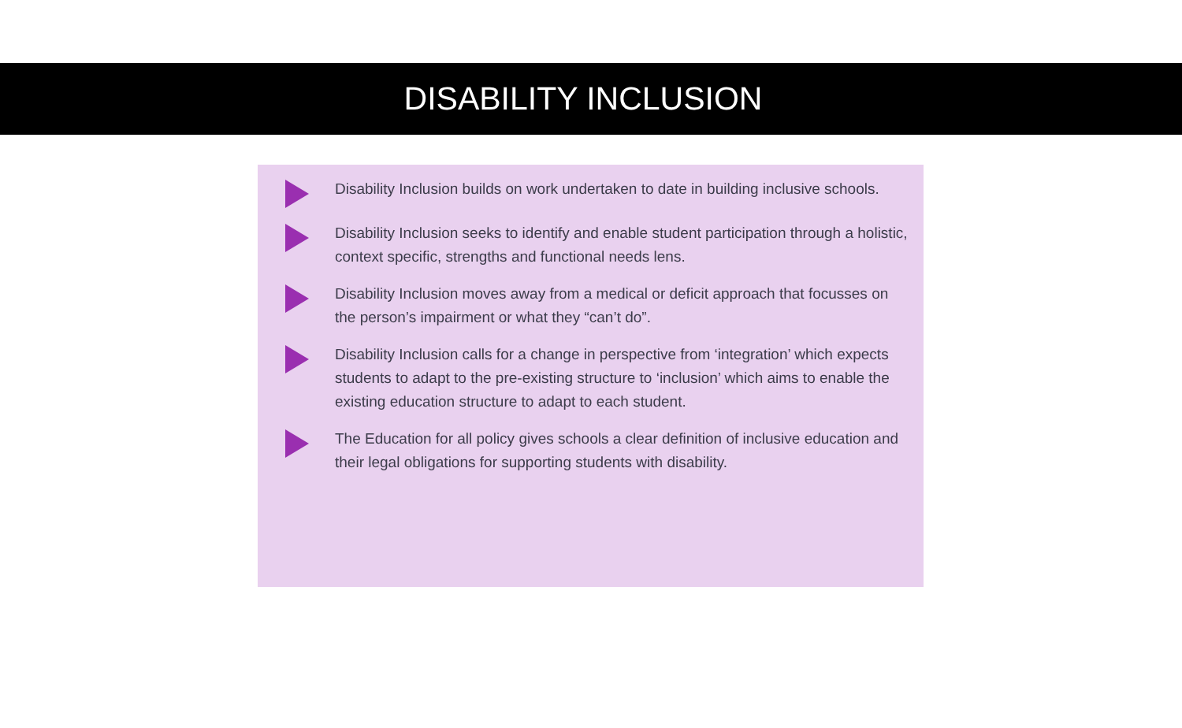DISABILITY INCLUSION
Disability Inclusion builds on work undertaken to date in building inclusive schools.
Disability Inclusion seeks to identify and enable student participation through a holistic, context specific, strengths and functional needs lens.
Disability Inclusion moves away from a medical or deficit approach that focusses on the person’s impairment or what they “can’t do”.
Disability Inclusion calls for a change in perspective from ‘integration’ which expects students to adapt to the pre-existing structure to ‘inclusion’ which aims to enable the existing education structure to adapt to each student.
The Education for all policy gives schools a clear definition of inclusive education and their legal obligations for supporting students with disability.